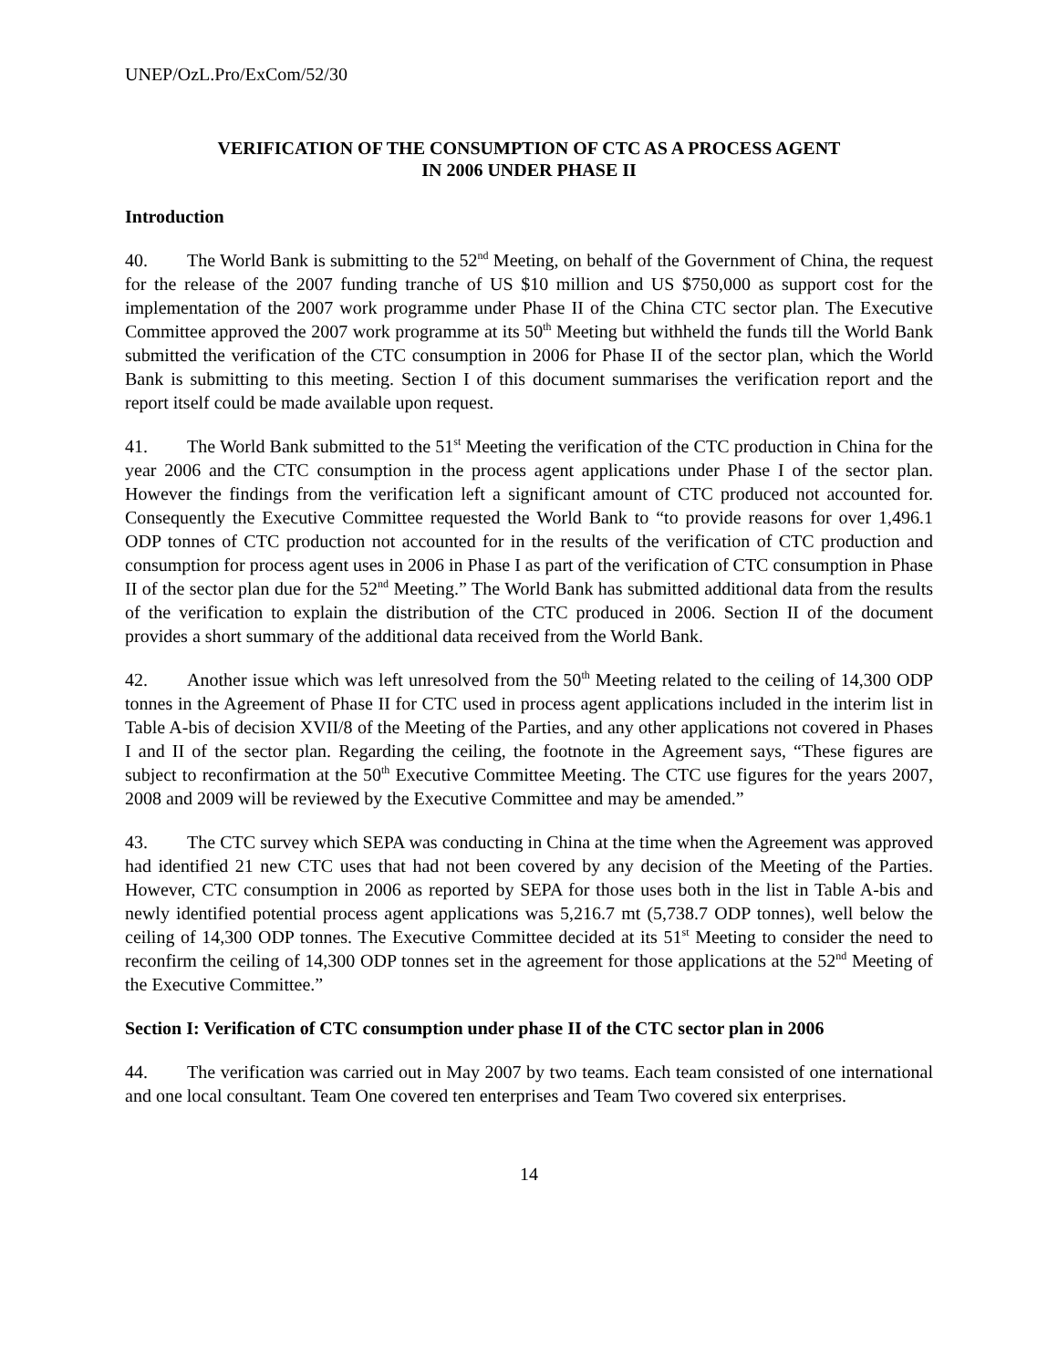UNEP/OzL.Pro/ExCom/52/30
VERIFICATION OF THE CONSUMPTION OF CTC AS A PROCESS AGENT
IN 2006 UNDER PHASE II
Introduction
40. The World Bank is submitting to the 52<sup>nd</sup> Meeting, on behalf of the Government of China, the request for the release of the 2007 funding tranche of US $10 million and US $750,000 as support cost for the implementation of the 2007 work programme under Phase II of the China CTC sector plan. The Executive Committee approved the 2007 work programme at its 50<sup>th</sup> Meeting but withheld the funds till the World Bank submitted the verification of the CTC consumption in 2006 for Phase II of the sector plan, which the World Bank is submitting to this meeting. Section I of this document summarises the verification report and the report itself could be made available upon request.
41. The World Bank submitted to the 51<sup>st</sup> Meeting the verification of the CTC production in China for the year 2006 and the CTC consumption in the process agent applications under Phase I of the sector plan. However the findings from the verification left a significant amount of CTC produced not accounted for. Consequently the Executive Committee requested the World Bank to “to provide reasons for over 1,496.1 ODP tonnes of CTC production not accounted for in the results of the verification of CTC production and consumption for process agent uses in 2006 in Phase I as part of the verification of CTC consumption in Phase II of the sector plan due for the 52<sup>nd</sup> Meeting.” The World Bank has submitted additional data from the results of the verification to explain the distribution of the CTC produced in 2006. Section II of the document provides a short summary of the additional data received from the World Bank.
42. Another issue which was left unresolved from the 50<sup>th</sup> Meeting related to the ceiling of 14,300 ODP tonnes in the Agreement of Phase II for CTC used in process agent applications included in the interim list in Table A-bis of decision XVII/8 of the Meeting of the Parties, and any other applications not covered in Phases I and II of the sector plan. Regarding the ceiling, the footnote in the Agreement says, “These figures are subject to reconfirmation at the 50<sup>th</sup> Executive Committee Meeting. The CTC use figures for the years 2007, 2008 and 2009 will be reviewed by the Executive Committee and may be amended.”
43. The CTC survey which SEPA was conducting in China at the time when the Agreement was approved had identified 21 new CTC uses that had not been covered by any decision of the Meeting of the Parties. However, CTC consumption in 2006 as reported by SEPA for those uses both in the list in Table A-bis and newly identified potential process agent applications was 5,216.7 mt (5,738.7 ODP tonnes), well below the ceiling of 14,300 ODP tonnes. The Executive Committee decided at its 51<sup>st</sup> Meeting to consider the need to reconfirm the ceiling of 14,300 ODP tonnes set in the agreement for those applications at the 52<sup>nd</sup> Meeting of the Executive Committee.”
Section I: Verification of CTC consumption under phase II of the CTC sector plan in 2006
44. The verification was carried out in May 2007 by two teams. Each team consisted of one international and one local consultant. Team One covered ten enterprises and Team Two covered six enterprises.
14